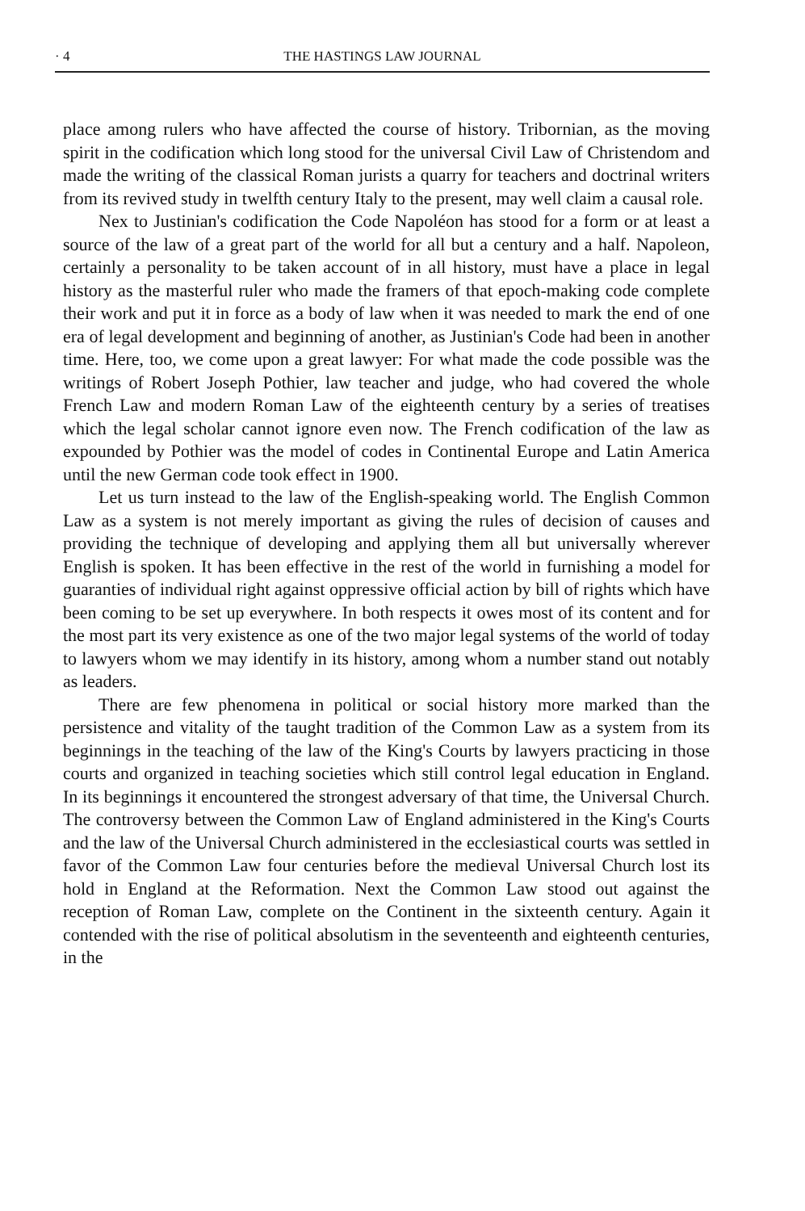· 4 THE HASTINGS LAW JOURNAL
place among rulers who have affected the course of history. Tribornian, as the moving spirit in the codification which long stood for the universal Civil Law of Christendom and made the writing of the classical Roman jurists a quarry for teachers and doctrinal writers from its revived study in twelfth century Italy to the present, may well claim a causal role.
Nex to Justinian's codification the Code Napoléon has stood for a form or at least a source of the law of a great part of the world for all but a century and a half. Napoleon, certainly a personality to be taken account of in all history, must have a place in legal history as the masterful ruler who made the framers of that epoch-making code complete their work and put it in force as a body of law when it was needed to mark the end of one era of legal development and beginning of another, as Justinian's Code had been in another time. Here, too, we come upon a great lawyer: For what made the code possible was the writings of Robert Joseph Pothier, law teacher and judge, who had covered the whole French Law and modern Roman Law of the eighteenth century by a series of treatises which the legal scholar cannot ignore even now. The French codification of the law as expounded by Pothier was the model of codes in Continental Europe and Latin America until the new German code took effect in 1900.
Let us turn instead to the law of the English-speaking world. The English Common Law as a system is not merely important as giving the rules of decision of causes and providing the technique of developing and applying them all but universally wherever English is spoken. It has been effective in the rest of the world in furnishing a model for guaranties of individual right against oppressive official action by bill of rights which have been coming to be set up everywhere. In both respects it owes most of its content and for the most part its very existence as one of the two major legal systems of the world of today to lawyers whom we may identify in its history, among whom a number stand out notably as leaders.
There are few phenomena in political or social history more marked than the persistence and vitality of the taught tradition of the Common Law as a system from its beginnings in the teaching of the law of the King's Courts by lawyers practicing in those courts and organized in teaching societies which still control legal education in England. In its beginnings it encountered the strongest adversary of that time, the Universal Church. The controversy between the Common Law of England administered in the King's Courts and the law of the Universal Church administered in the ecclesiastical courts was settled in favor of the Common Law four centuries before the medieval Universal Church lost its hold in England at the Reformation. Next the Common Law stood out against the reception of Roman Law, complete on the Continent in the sixteenth century. Again it contended with the rise of political absolutism in the seventeenth and eighteenth centuries, in the